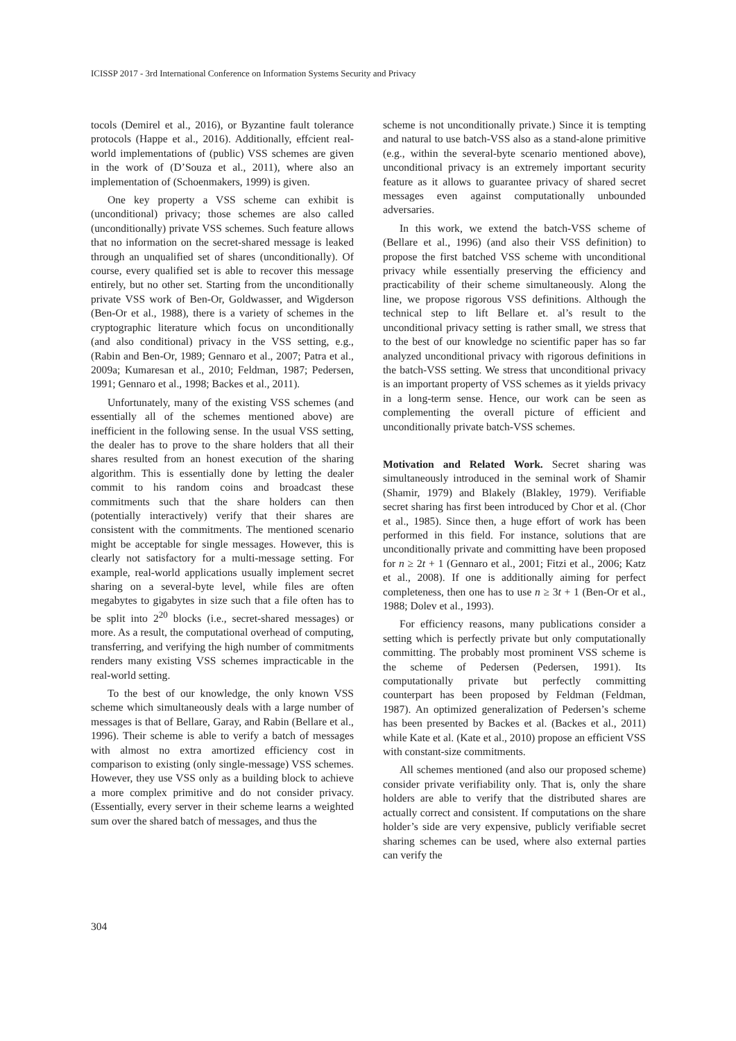ICISSP 2017 - 3rd International Conference on Information Systems Security and Privacy
tocols (Demirel et al., 2016), or Byzantine fault tolerance protocols (Happe et al., 2016). Additionally, effcient real-world implementations of (public) VSS schemes are given in the work of (D’Souza et al., 2011), where also an implementation of (Schoenmakers, 1999) is given.
One key property a VSS scheme can exhibit is (unconditional) privacy; those schemes are also called (unconditionally) private VSS schemes. Such feature allows that no information on the secret-shared message is leaked through an unqualified set of shares (unconditionally). Of course, every qualified set is able to recover this message entirely, but no other set. Starting from the unconditionally private VSS work of Ben-Or, Goldwasser, and Wigderson (Ben-Or et al., 1988), there is a variety of schemes in the cryptographic literature which focus on unconditionally (and also conditional) privacy in the VSS setting, e.g., (Rabin and Ben-Or, 1989; Gennaro et al., 2007; Patra et al., 2009a; Kumaresan et al., 2010; Feldman, 1987; Pedersen, 1991; Gennaro et al., 1998; Backes et al., 2011).
Unfortunately, many of the existing VSS schemes (and essentially all of the schemes mentioned above) are inefficient in the following sense. In the usual VSS setting, the dealer has to prove to the share holders that all their shares resulted from an honest execution of the sharing algorithm. This is essentially done by letting the dealer commit to his random coins and broadcast these commitments such that the share holders can then (potentially interactively) verify that their shares are consistent with the commitments. The mentioned scenario might be acceptable for single messages. However, this is clearly not satisfactory for a multi-message setting. For example, real-world applications usually implement secret sharing on a several-byte level, while files are often megabytes to gigabytes in size such that a file often has to be split into 2<sup>20</sup> blocks (i.e., secret-shared messages) or more. As a result, the computational overhead of computing, transferring, and verifying the high number of commitments renders many existing VSS schemes impracticable in the real-world setting.
To the best of our knowledge, the only known VSS scheme which simultaneously deals with a large number of messages is that of Bellare, Garay, and Rabin (Bellare et al., 1996). Their scheme is able to verify a batch of messages with almost no extra amortized efficiency cost in comparison to existing (only single-message) VSS schemes. However, they use VSS only as a building block to achieve a more complex primitive and do not consider privacy. (Essentially, every server in their scheme learns a weighted sum over the shared batch of messages, and thus the
scheme is not unconditionally private.) Since it is tempting and natural to use batch-VSS also as a stand-alone primitive (e.g., within the several-byte scenario mentioned above), unconditional privacy is an extremely important security feature as it allows to guarantee privacy of shared secret messages even against computationally unbounded adversaries.
In this work, we extend the batch-VSS scheme of (Bellare et al., 1996) (and also their VSS definition) to propose the first batched VSS scheme with unconditional privacy while essentially preserving the efficiency and practicability of their scheme simultaneously. Along the line, we propose rigorous VSS definitions. Although the technical step to lift Bellare et. al’s result to the unconditional privacy setting is rather small, we stress that to the best of our knowledge no scientific paper has so far analyzed unconditional privacy with rigorous definitions in the batch-VSS setting. We stress that unconditional privacy is an important property of VSS schemes as it yields privacy in a long-term sense. Hence, our work can be seen as complementing the overall picture of efficient and unconditionally private batch-VSS schemes.
Motivation and Related Work. Secret sharing was simultaneously introduced in the seminal work of Shamir (Shamir, 1979) and Blakely (Blakley, 1979). Verifiable secret sharing has first been introduced by Chor et al. (Chor et al., 1985). Since then, a huge effort of work has been performed in this field. For instance, solutions that are unconditionally private and committing have been proposed for n ≥ 2t + 1 (Gennaro et al., 2001; Fitzi et al., 2006; Katz et al., 2008). If one is additionally aiming for perfect completeness, then one has to use n ≥ 3t + 1 (Ben-Or et al., 1988; Dolev et al., 1993).
For efficiency reasons, many publications consider a setting which is perfectly private but only computationally committing. The probably most prominent VSS scheme is the scheme of Pedersen (Pedersen, 1991). Its computationally private but perfectly committing counterpart has been proposed by Feldman (Feldman, 1987). An optimized generalization of Pedersen’s scheme has been presented by Backes et al. (Backes et al., 2011) while Kate et al. (Kate et al., 2010) propose an efficient VSS with constant-size commitments.
All schemes mentioned (and also our proposed scheme) consider private verifiability only. That is, only the share holders are able to verify that the distributed shares are actually correct and consistent. If computations on the share holder’s side are very expensive, publicly verifiable secret sharing schemes can be used, where also external parties can verify the
304